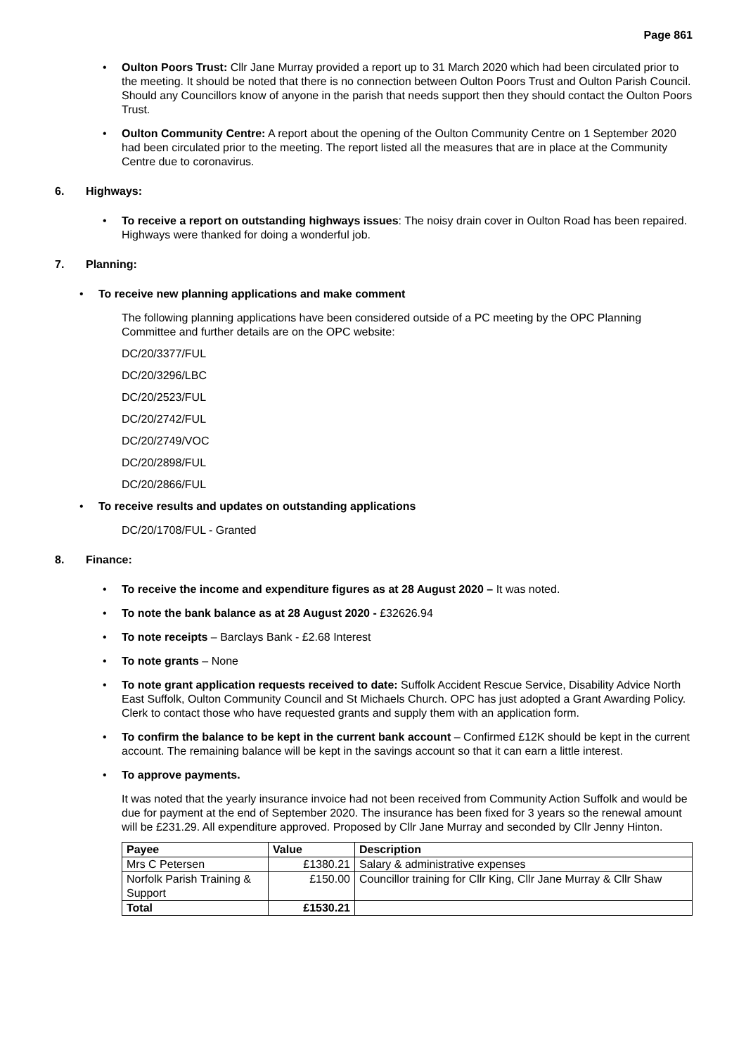Page 861
Oulton Poors Trust: Cllr Jane Murray provided a report up to 31 March 2020 which had been circulated prior to the meeting. It should be noted that there is no connection between Oulton Poors Trust and Oulton Parish Council. Should any Councillors know of anyone in the parish that needs support then they should contact the Oulton Poors Trust.
Oulton Community Centre: A report about the opening of the Oulton Community Centre on 1 September 2020 had been circulated prior to the meeting. The report listed all the measures that are in place at the Community Centre due to coronavirus.
6. Highways:
To receive a report on outstanding highways issues: The noisy drain cover in Oulton Road has been repaired. Highways were thanked for doing a wonderful job.
7. Planning:
To receive new planning applications and make comment
The following planning applications have been considered outside of a PC meeting by the OPC Planning Committee and further details are on the OPC website:
DC/20/3377/FUL
DC/20/3296/LBC
DC/20/2523/FUL
DC/20/2742/FUL
DC/20/2749/VOC
DC/20/2898/FUL
DC/20/2866/FUL
To receive results and updates on outstanding applications
DC/20/1708/FUL - Granted
8. Finance:
To receive the income and expenditure figures as at 28 August 2020 – It was noted.
To note the bank balance as at 28 August 2020 - £32626.94
To note receipts – Barclays Bank - £2.68 Interest
To note grants – None
To note grant application requests received to date: Suffolk Accident Rescue Service, Disability Advice North East Suffolk, Oulton Community Council and St Michaels Church. OPC has just adopted a Grant Awarding Policy. Clerk to contact those who have requested grants and supply them with an application form.
To confirm the balance to be kept in the current bank account – Confirmed £12K should be kept in the current account. The remaining balance will be kept in the savings account so that it can earn a little interest.
To approve payments.
It was noted that the yearly insurance invoice had not been received from Community Action Suffolk and would be due for payment at the end of September 2020. The insurance has been fixed for 3 years so the renewal amount will be £231.29. All expenditure approved. Proposed by Cllr Jane Murray and seconded by Cllr Jenny Hinton.
| Payee | Value | Description |
| --- | --- | --- |
| Mrs C Petersen | £1380.21 | Salary & administrative expenses |
| Norfolk Parish Training & Support | £150.00 | Councillor training for Cllr King, Cllr Jane Murray & Cllr Shaw |
| Total | £1530.21 | |